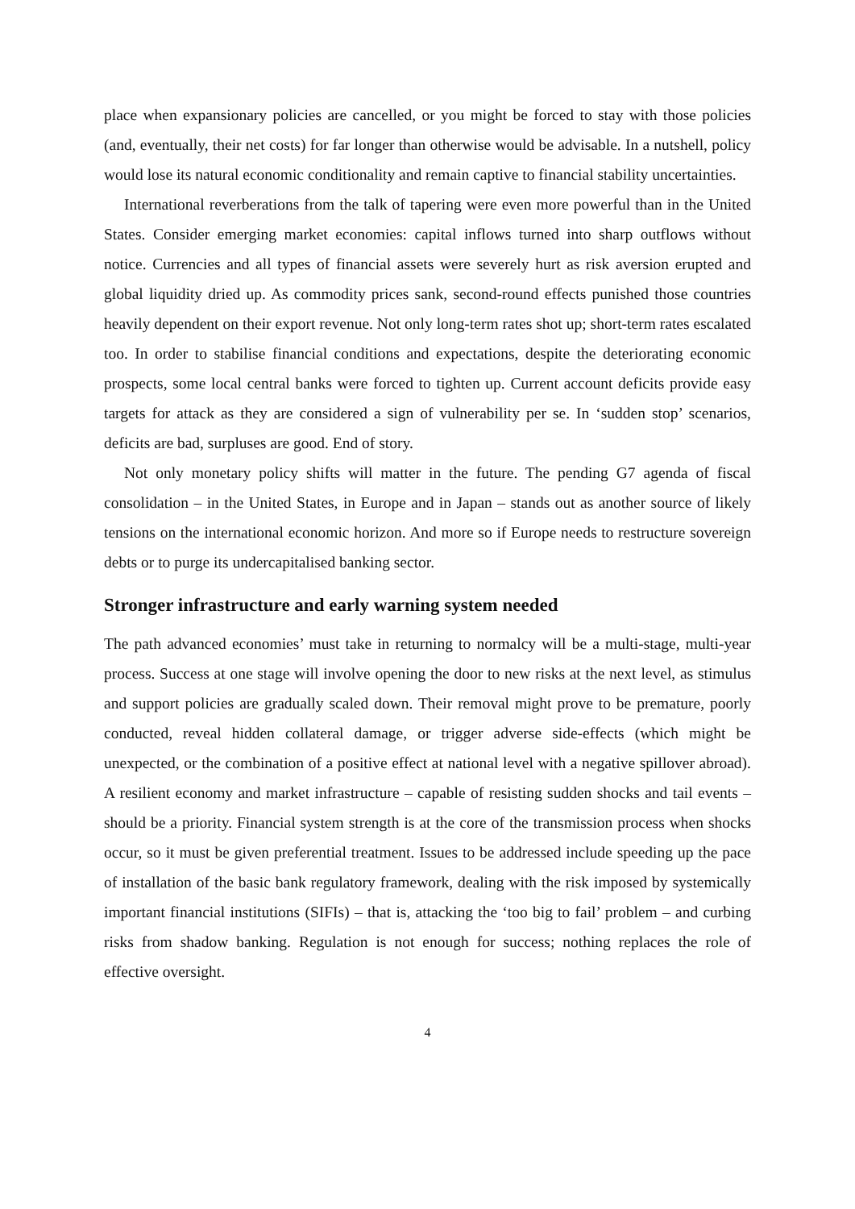place when expansionary policies are cancelled, or you might be forced to stay with those policies (and, eventually, their net costs) for far longer than otherwise would be advisable. In a nutshell, policy would lose its natural economic conditionality and remain captive to financial stability uncertainties.
International reverberations from the talk of tapering were even more powerful than in the United States. Consider emerging market economies: capital inflows turned into sharp outflows without notice. Currencies and all types of financial assets were severely hurt as risk aversion erupted and global liquidity dried up. As commodity prices sank, second-round effects punished those countries heavily dependent on their export revenue. Not only long-term rates shot up; short-term rates escalated too. In order to stabilise financial conditions and expectations, despite the deteriorating economic prospects, some local central banks were forced to tighten up. Current account deficits provide easy targets for attack as they are considered a sign of vulnerability per se. In ‘sudden stop’ scenarios, deficits are bad, surpluses are good. End of story.
Not only monetary policy shifts will matter in the future. The pending G7 agenda of fiscal consolidation – in the United States, in Europe and in Japan – stands out as another source of likely tensions on the international economic horizon. And more so if Europe needs to restructure sovereign debts or to purge its undercapitalised banking sector.
Stronger infrastructure and early warning system needed
The path advanced economies’ must take in returning to normalcy will be a multi-stage, multi-year process. Success at one stage will involve opening the door to new risks at the next level, as stimulus and support policies are gradually scaled down. Their removal might prove to be premature, poorly conducted, reveal hidden collateral damage, or trigger adverse side-effects (which might be unexpected, or the combination of a positive effect at national level with a negative spillover abroad). A resilient economy and market infrastructure – capable of resisting sudden shocks and tail events – should be a priority. Financial system strength is at the core of the transmission process when shocks occur, so it must be given preferential treatment. Issues to be addressed include speeding up the pace of installation of the basic bank regulatory framework, dealing with the risk imposed by systemically important financial institutions (SIFIs) – that is, attacking the ‘too big to fail’ problem – and curbing risks from shadow banking. Regulation is not enough for success; nothing replaces the role of effective oversight.
4